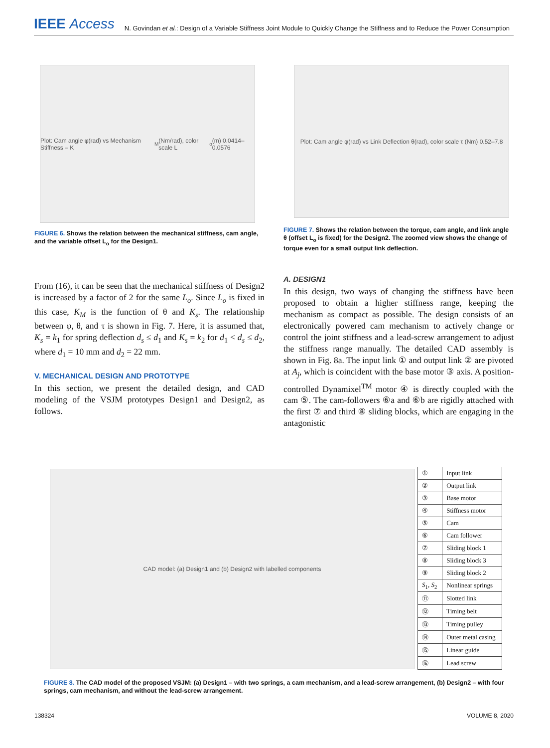IEEE Access
N. Govindan et al.: Design of a Variable Stiffness Joint Module to Quickly Change the Stiffness and to Reduce the Power Consumption
Plot: Cam angle φ(rad) vs Mechanism Stiffness – K<sub>M</sub>(Nm/rad), color scale L<sub>o</sub> (m) 0.0414–0.0576
FIGURE 6. Shows the relation between the mechanical stiffness, cam angle, and the variable offset L<sub>o</sub> for the Design1.
Plot: Cam angle φ(rad) vs Link Deflection θ(rad), color scale τ (Nm) 0.52–7.8
FIGURE 7. Shows the relation between the torque, cam angle, and link angle θ (offset L<sub>o</sub> is fixed) for the Design2. The zoomed view shows the change of torque even for a small output link deflection.
From (16), it can be seen that the mechanical stiffness of Design2 is increased by a factor of 2 for the same L<sub>o</sub>. Since L<sub>o</sub> is fixed in this case, K<sub>M</sub> is the function of θ and K<sub>s</sub>. The relationship between φ, θ, and τ is shown in Fig. 7. Here, it is assumed that, K<sub>s</sub> = k<sub>1</sub> for spring deflection d<sub>s</sub> ≤ d<sub>1</sub> and K<sub>s</sub> = k<sub>2</sub> for d<sub>1</sub> < d<sub>s</sub> ≤ d<sub>2</sub>, where d<sub>1</sub> = 10 mm and d<sub>2</sub> = 22 mm.
V. MECHANICAL DESIGN AND PROTOTYPE
In this section, we present the detailed design, and CAD modeling of the VSJM prototypes Design1 and Design2, as follows.
A. DESIGN1
In this design, two ways of changing the stiffness have been proposed to obtain a higher stiffness range, keeping the mechanism as compact as possible. The design consists of an electronically powered cam mechanism to actively change or control the joint stiffness and a lead-screw arrangement to adjust the stiffness range manually. The detailed CAD assembly is shown in Fig. 8a. The input link ① and output link ② are pivoted at A<sub>j</sub>, which is coincident with the base motor ③ axis. A position-controlled Dynamixel<sup>TM</sup> motor ④ is directly coupled with the cam ⑤. The cam-followers ⑥a and ⑥b are rigidly attached with the first ⑦ and third ⑧ sliding blocks, which are engaging in the antagonistic
CAD model: (a) Design1 and (b) Design2 with labelled components
| ① | Input link |
| ② | Output link |
| ③ | Base motor |
| ④ | Stiffness motor |
| ⑤ | Cam |
| ⑥ | Cam follower |
| ⑦ | Sliding block 1 |
| ⑧ | Sliding block 3 |
| ⑨ | Sliding block 2 |
| S<sub>1</sub>, S<sub>2</sub> | Nonlinear springs |
| ⑪ | Slotted link |
| ⑫ | Timing belt |
| ⑬ | Timing pulley |
| ⑭ | Outer metal casing |
| ⑮ | Linear guide |
| ⑯ | Lead screw |
FIGURE 8. The CAD model of the proposed VSJM: (a) Design1 – with two springs, a cam mechanism, and a lead-screw arrangement, (b) Design2 – with four springs, cam mechanism, and without the lead-screw arrangement.
138324 VOLUME 8, 2020